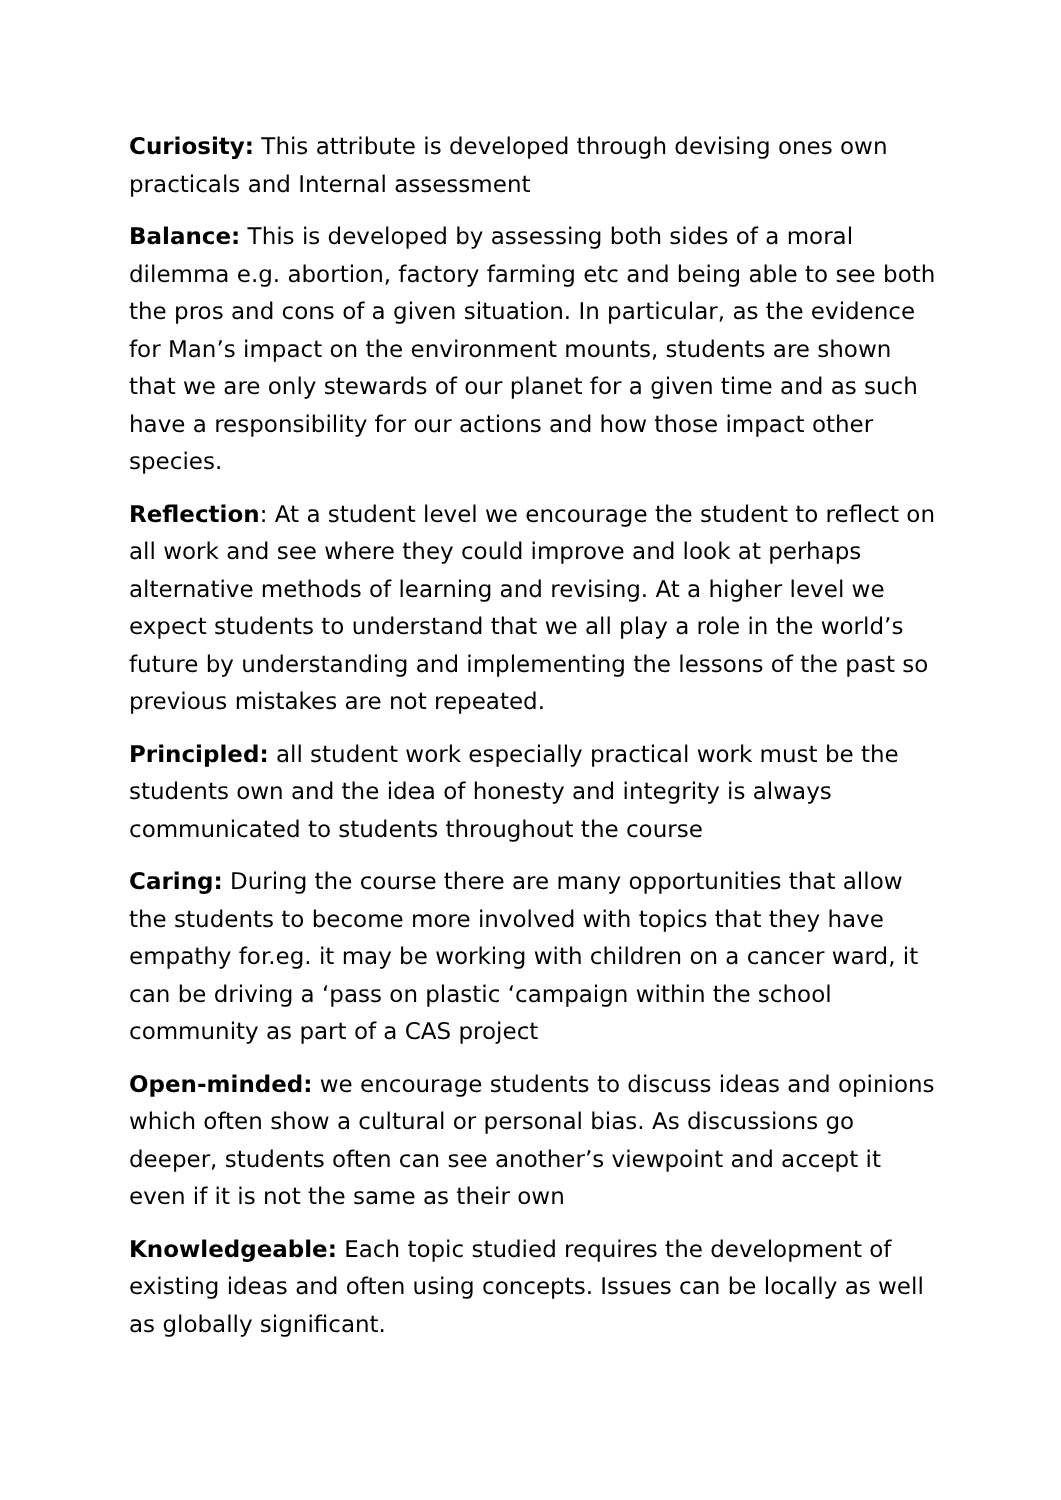Curiosity: This attribute is developed through devising ones own practicals and Internal assessment
Balance: This is developed by assessing both sides of a moral dilemma e.g. abortion, factory farming etc and being able to see both the pros and cons of a given situation. In particular, as the evidence for Man’s impact on the environment mounts, students are shown that we are only stewards of our planet for a given time and as such have a responsibility for our actions and how those impact other species.
Reflection: At a student level we encourage the student to reflect on all work and see where they could improve and look at perhaps alternative methods of learning and revising. At a higher level we expect students to understand that we all play a role in the world’s future by understanding and implementing the lessons of the past so previous mistakes are not repeated.
Principled: all student work especially practical work must be the students own and the idea of honesty and integrity is always communicated to students throughout the course
Caring: During the course there are many opportunities that allow the students to become more involved with topics that they have empathy for.eg. it may be working with children on a cancer ward, it can be driving a ‘pass on plastic ‘campaign within the school community as part of a CAS project
Open-minded: we encourage students to discuss ideas and opinions which often show a cultural or personal bias. As discussions go deeper, students often can see another’s viewpoint and accept it even if it is not the same as their own
Knowledgeable: Each topic studied requires the development of existing ideas and often using concepts. Issues can be locally as well as globally significant.